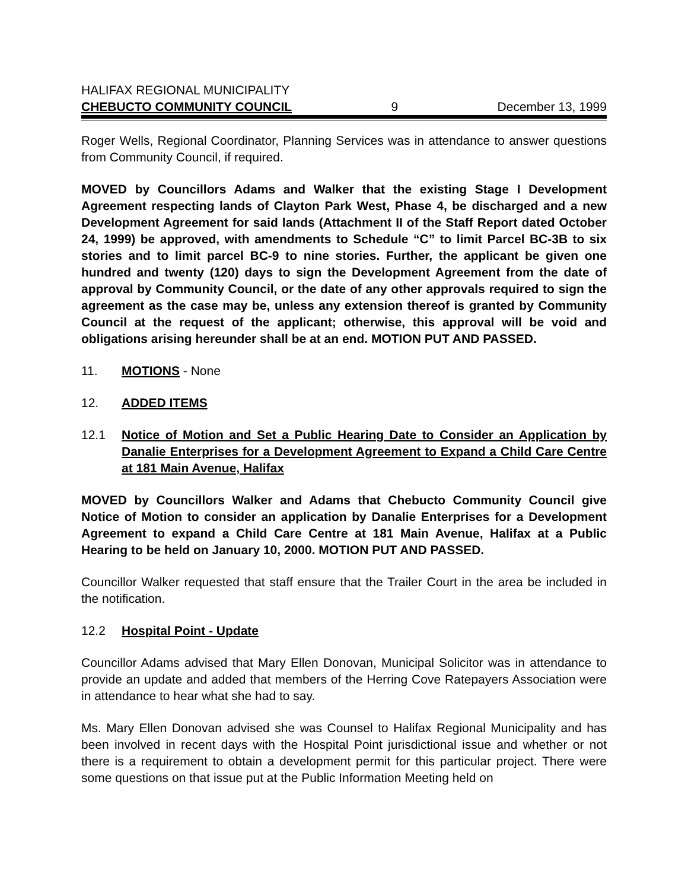HALIFAX REGIONAL MUNICIPALITY
CHEBUCTO COMMUNITY COUNCIL 9 December 13, 1999
Roger Wells, Regional Coordinator, Planning Services was in attendance to answer questions from Community Council, if required.
MOVED by Councillors Adams and Walker that the existing Stage I Development Agreement respecting lands of Clayton Park West, Phase 4, be discharged and a new Development Agreement for said lands (Attachment II of the Staff Report dated October 24, 1999) be approved, with amendments to Schedule “C” to limit Parcel BC-3B to six stories and to limit parcel BC-9 to nine stories. Further, the applicant be given one hundred and twenty (120) days to sign the Development Agreement from the date of approval by Community Council, or the date of any other approvals required to sign the agreement as the case may be, unless any extension thereof is granted by Community Council at the request of the applicant; otherwise, this approval will be void and obligations arising hereunder shall be at an end. MOTION PUT AND PASSED.
11. MOTIONS - None
12. ADDED ITEMS
12.1 Notice of Motion and Set a Public Hearing Date to Consider an Application by Danalie Enterprises for a Development Agreement to Expand a Child Care Centre at 181 Main Avenue, Halifax
MOVED by Councillors Walker and Adams that Chebucto Community Council give Notice of Motion to consider an application by Danalie Enterprises for a Development Agreement to expand a Child Care Centre at 181 Main Avenue, Halifax at a Public Hearing to be held on January 10, 2000. MOTION PUT AND PASSED.
Councillor Walker requested that staff ensure that the Trailer Court in the area be included in the notification.
12.2 Hospital Point - Update
Councillor Adams advised that Mary Ellen Donovan, Municipal Solicitor was in attendance to provide an update and added that members of the Herring Cove Ratepayers Association were in attendance to hear what she had to say.
Ms. Mary Ellen Donovan advised she was Counsel to Halifax Regional Municipality and has been involved in recent days with the Hospital Point jurisdictional issue and whether or not there is a requirement to obtain a development permit for this particular project. There were some questions on that issue put at the Public Information Meeting held on